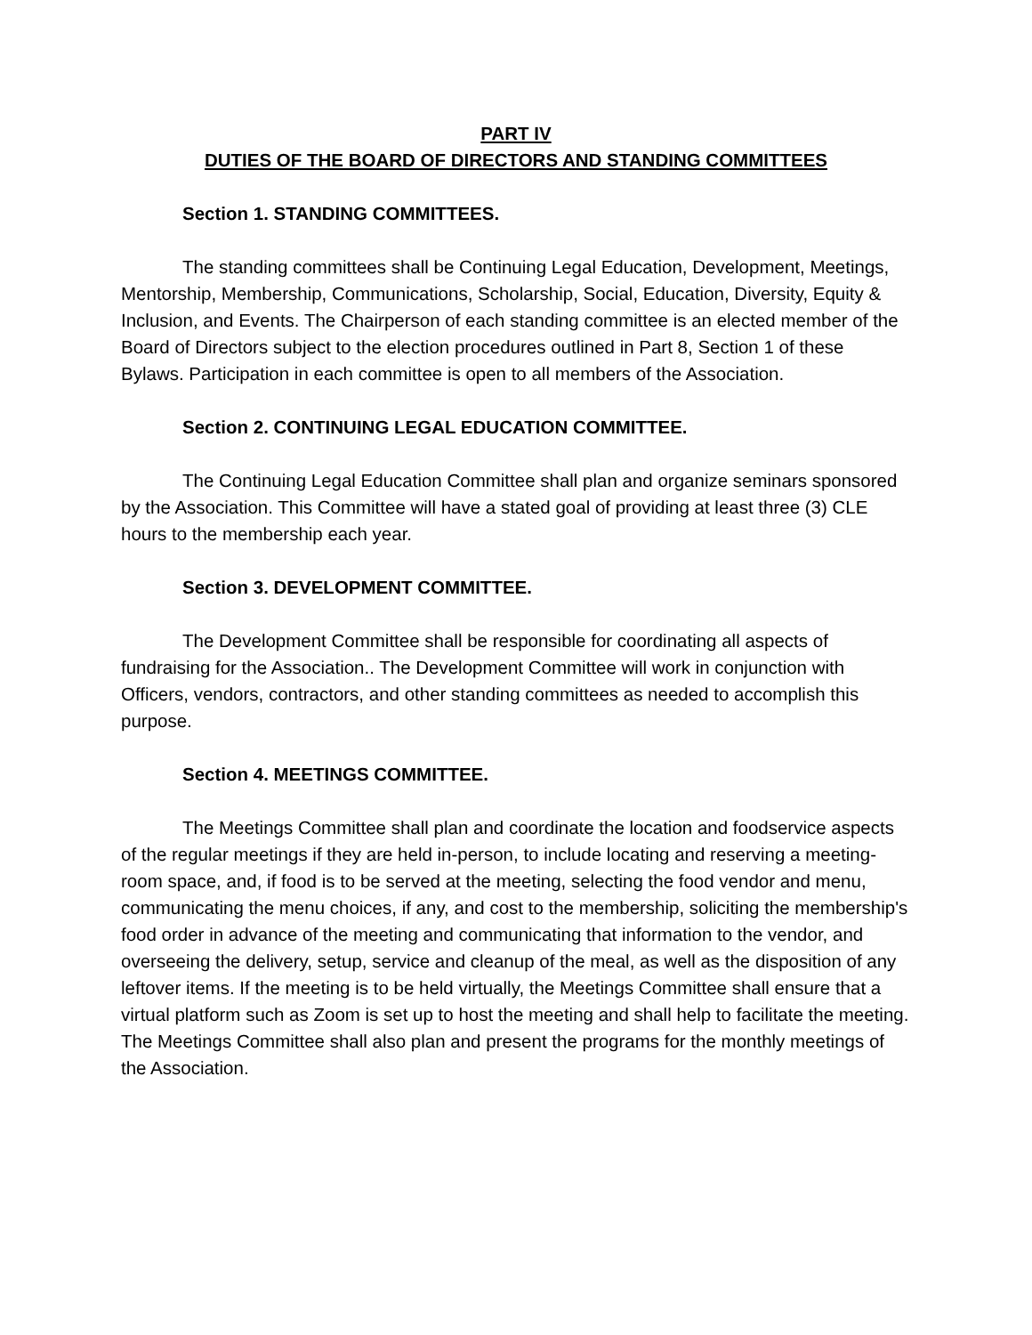PART IV
DUTIES OF THE BOARD OF DIRECTORS AND STANDING COMMITTEES
Section 1. STANDING COMMITTEES.
The standing committees shall be Continuing Legal Education, Development, Meetings, Mentorship, Membership, Communications, Scholarship, Social, Education, Diversity, Equity & Inclusion, and Events. The Chairperson of each standing committee is an elected member of the Board of Directors subject to the election procedures outlined in Part 8, Section 1 of these Bylaws. Participation in each committee is open to all members of the Association.
Section 2. CONTINUING LEGAL EDUCATION COMMITTEE.
The Continuing Legal Education Committee shall plan and organize seminars sponsored by the Association. This Committee will have a stated goal of providing at least three (3) CLE hours to the membership each year.
Section 3. DEVELOPMENT COMMITTEE.
The Development Committee shall be responsible for coordinating all aspects of fundraising for the Association.. The Development Committee will work in conjunction with Officers, vendors, contractors, and other standing committees as needed to accomplish this purpose.
Section 4. MEETINGS COMMITTEE.
The Meetings Committee shall plan and coordinate the location and foodservice aspects of the regular meetings if they are held in-person, to include locating and reserving a meeting-room space, and, if food is to be served at the meeting, selecting the food vendor and menu, communicating the menu choices, if any, and cost to the membership, soliciting the membership's food order in advance of the meeting and communicating that information to the vendor, and overseeing the delivery, setup, service and cleanup of the meal, as well as the disposition of any leftover items. If the meeting is to be held virtually, the Meetings Committee shall ensure that a virtual platform such as Zoom is set up to host the meeting and shall help to facilitate the meeting. The Meetings Committee shall also plan and present the programs for the monthly meetings of the Association.